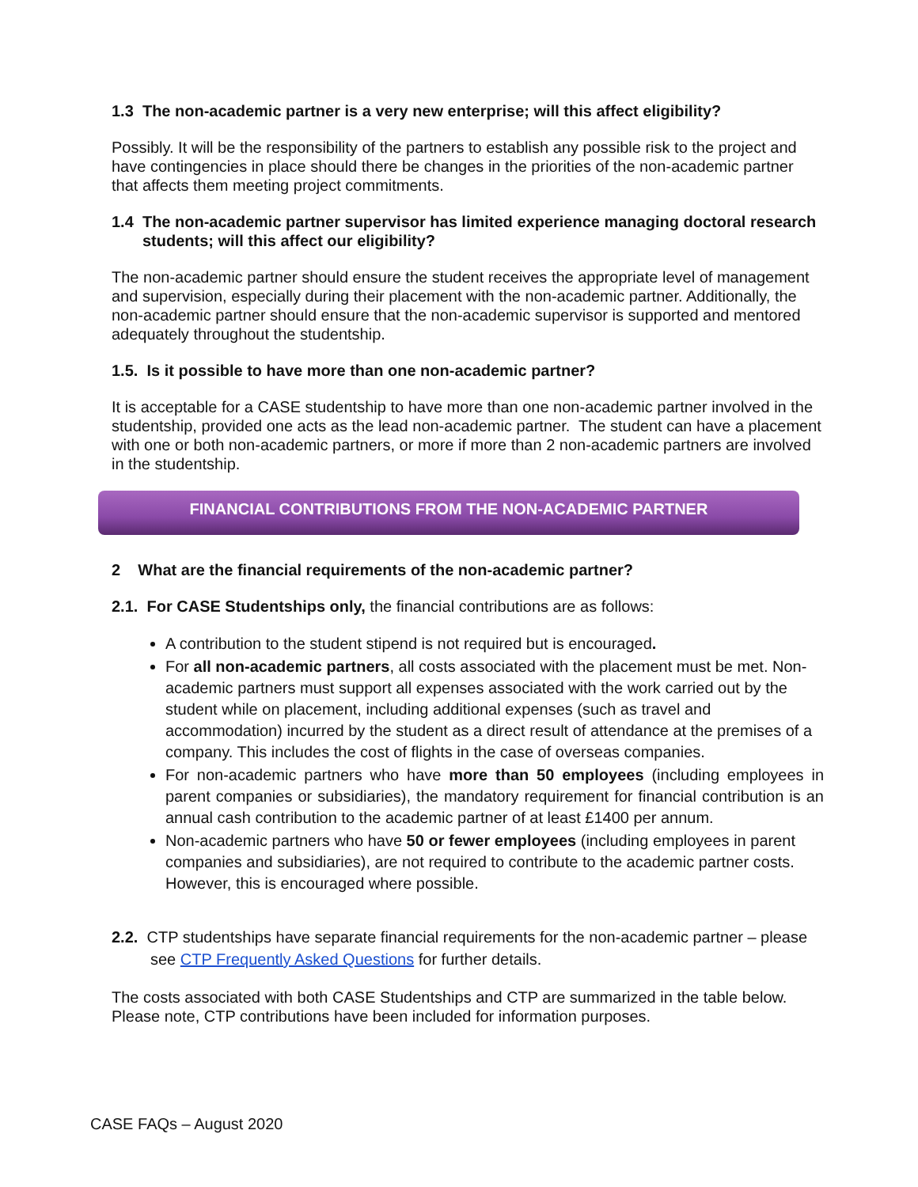1.3 The non-academic partner is a very new enterprise; will this affect eligibility?
Possibly. It will be the responsibility of the partners to establish any possible risk to the project and have contingencies in place should there be changes in the priorities of the non-academic partner that affects them meeting project commitments.
1.4 The non-academic partner supervisor has limited experience managing doctoral research students; will this affect our eligibility?
The non-academic partner should ensure the student receives the appropriate level of management and supervision, especially during their placement with the non-academic partner. Additionally, the non-academic partner should ensure that the non-academic supervisor is supported and mentored adequately throughout the studentship.
1.5. Is it possible to have more than one non-academic partner?
It is acceptable for a CASE studentship to have more than one non-academic partner involved in the studentship, provided one acts as the lead non-academic partner. The student can have a placement with one or both non-academic partners, or more if more than 2 non-academic partners are involved in the studentship.
FINANCIAL CONTRIBUTIONS FROM THE NON-ACADEMIC PARTNER
2 What are the financial requirements of the non-academic partner?
2.1. For CASE Studentships only, the financial contributions are as follows:
A contribution to the student stipend is not required but is encouraged.
For all non-academic partners, all costs associated with the placement must be met. Non- academic partners must support all expenses associated with the work carried out by the student while on placement, including additional expenses (such as travel and accommodation) incurred by the student as a direct result of attendance at the premises of a company. This includes the cost of flights in the case of overseas companies.
For non-academic partners who have more than 50 employees (including employees in parent companies or subsidiaries), the mandatory requirement for financial contribution is an annual cash contribution to the academic partner of at least £1400 per annum.
Non-academic partners who have 50 or fewer employees (including employees in parent companies and subsidiaries), are not required to contribute to the academic partner costs. However, this is encouraged where possible.
2.2. CTP studentships have separate financial requirements for the non-academic partner – please see CTP Frequently Asked Questions for further details.
The costs associated with both CASE Studentships and CTP are summarized in the table below. Please note, CTP contributions have been included for information purposes.
CASE FAQs – August 2020